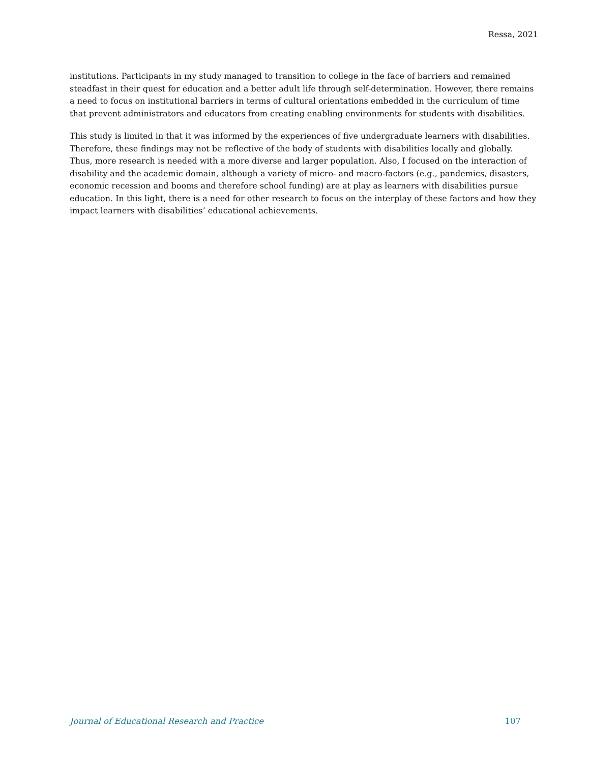Ressa, 2021
institutions. Participants in my study managed to transition to college in the face of barriers and remained steadfast in their quest for education and a better adult life through self-determination. However, there remains a need to focus on institutional barriers in terms of cultural orientations embedded in the curriculum of time that prevent administrators and educators from creating enabling environments for students with disabilities.
This study is limited in that it was informed by the experiences of five undergraduate learners with disabilities. Therefore, these findings may not be reflective of the body of students with disabilities locally and globally. Thus, more research is needed with a more diverse and larger population. Also, I focused on the interaction of disability and the academic domain, although a variety of micro- and macro-factors (e.g., pandemics, disasters, economic recession and booms and therefore school funding) are at play as learners with disabilities pursue education. In this light, there is a need for other research to focus on the interplay of these factors and how they impact learners with disabilities’ educational achievements.
Journal of Educational Research and Practice 107